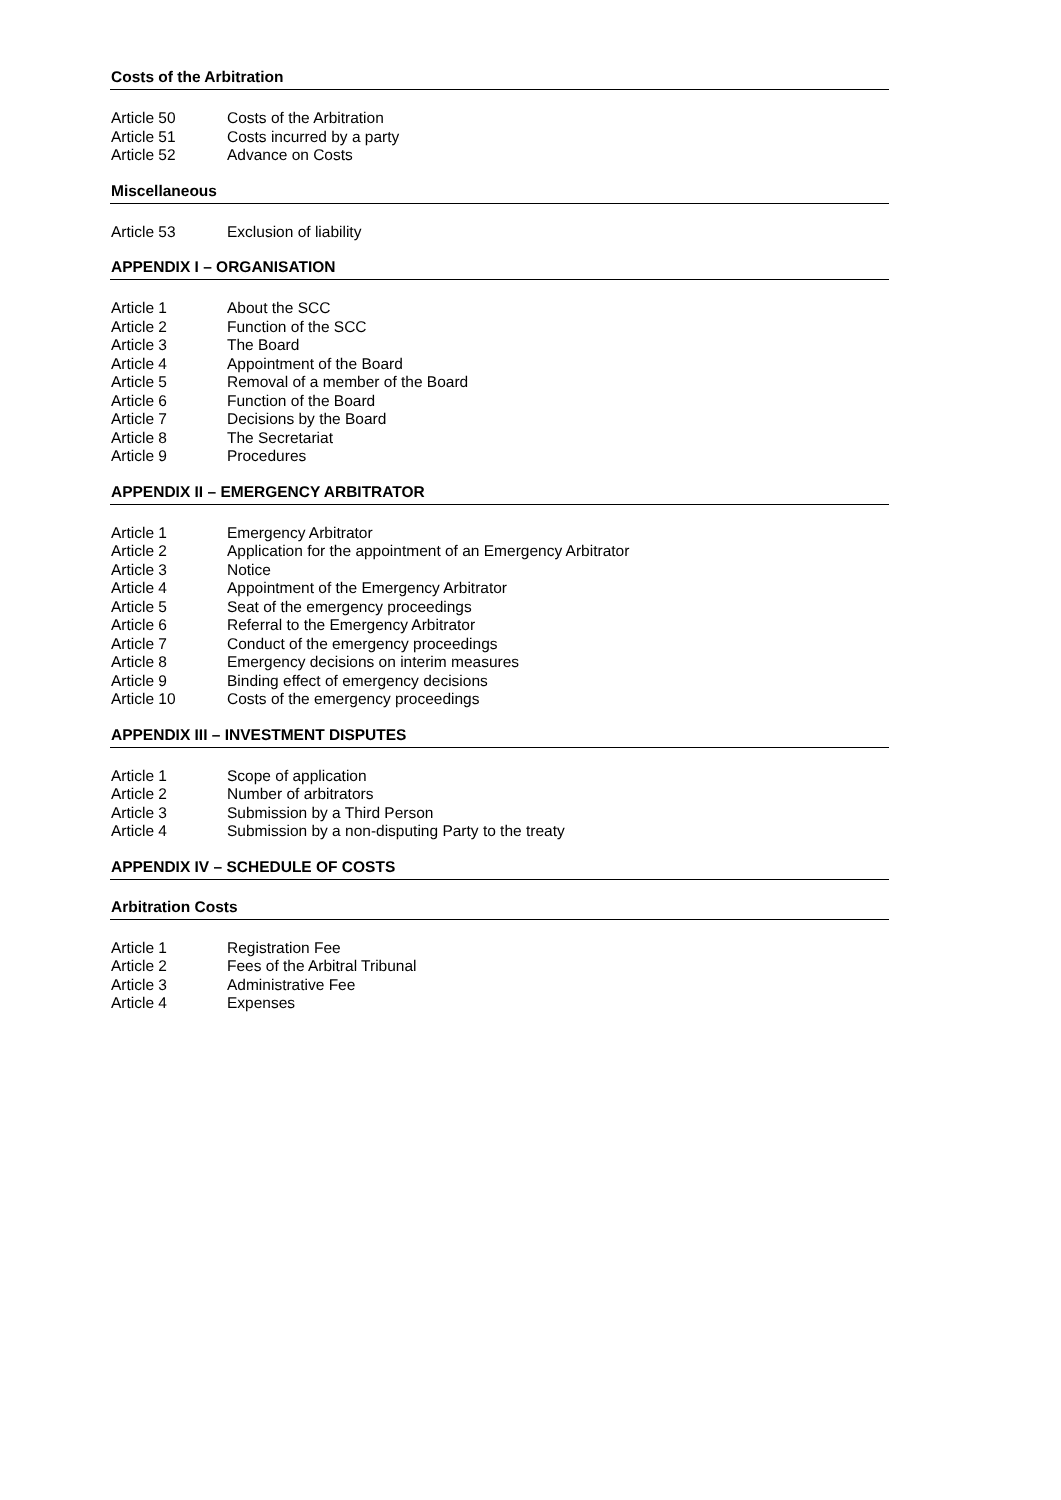Costs of the Arbitration
Article 50 Costs of the Arbitration
Article 51 Costs incurred by a party
Article 52 Advance on Costs
Miscellaneous
Article 53 Exclusion of liability
APPENDIX I – ORGANISATION
Article 1 About the SCC
Article 2 Function of the SCC
Article 3 The Board
Article 4 Appointment of the Board
Article 5 Removal of a member of the Board
Article 6 Function of the Board
Article 7 Decisions by the Board
Article 8 The Secretariat
Article 9 Procedures
APPENDIX II – EMERGENCY ARBITRATOR
Article 1 Emergency Arbitrator
Article 2 Application for the appointment of an Emergency Arbitrator
Article 3 Notice
Article 4 Appointment of the Emergency Arbitrator
Article 5 Seat of the emergency proceedings
Article 6 Referral to the Emergency Arbitrator
Article 7 Conduct of the emergency proceedings
Article 8 Emergency decisions on interim measures
Article 9 Binding effect of emergency decisions
Article 10 Costs of the emergency proceedings
APPENDIX III – INVESTMENT DISPUTES
Article 1 Scope of application
Article 2 Number of arbitrators
Article 3 Submission by a Third Person
Article 4 Submission by a non-disputing Party to the treaty
APPENDIX IV – SCHEDULE OF COSTS
Arbitration Costs
Article 1 Registration Fee
Article 2 Fees of the Arbitral Tribunal
Article 3 Administrative Fee
Article 4 Expenses